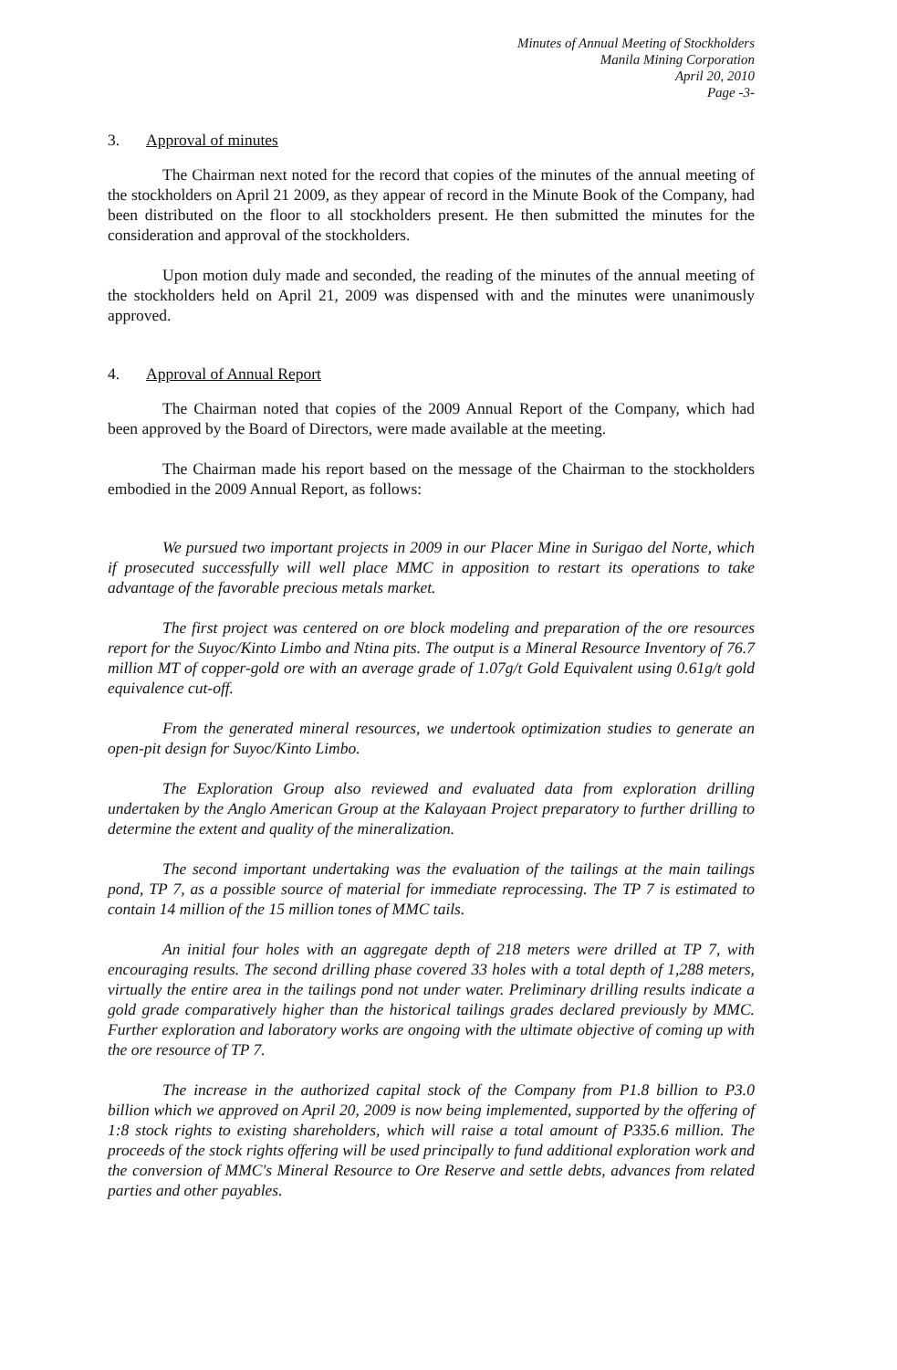Minutes of Annual Meeting of Stockholders
Manila Mining Corporation
April 20, 2010
Page -3-
3. Approval of minutes
The Chairman next noted for the record that copies of the minutes of the annual meeting of the stockholders on April 21 2009, as they appear of record in the Minute Book of the Company, had been distributed on the floor to all stockholders present. He then submitted the minutes for the consideration and approval of the stockholders.
Upon motion duly made and seconded, the reading of the minutes of the annual meeting of the stockholders held on April 21, 2009 was dispensed with and the minutes were unanimously approved.
4. Approval of Annual Report
The Chairman noted that copies of the 2009 Annual Report of the Company, which had been approved by the Board of Directors, were made available at the meeting.
The Chairman made his report based on the message of the Chairman to the stockholders embodied in the 2009 Annual Report, as follows:
We pursued two important projects in 2009 in our Placer Mine in Surigao del Norte, which if prosecuted successfully will well place MMC in apposition to restart its operations to take advantage of the favorable precious metals market.
The first project was centered on ore block modeling and preparation of the ore resources report for the Suyoc/Kinto Limbo and Ntina pits. The output is a Mineral Resource Inventory of 76.7 million MT of copper-gold ore with an average grade of 1.07g/t Gold Equivalent using 0.61g/t gold equivalence cut-off.
From the generated mineral resources, we undertook optimization studies to generate an open-pit design for Suyoc/Kinto Limbo.
The Exploration Group also reviewed and evaluated data from exploration drilling undertaken by the Anglo American Group at the Kalayaan Project preparatory to further drilling to determine the extent and quality of the mineralization.
The second important undertaking was the evaluation of the tailings at the main tailings pond, TP 7, as a possible source of material for immediate reprocessing. The TP 7 is estimated to contain 14 million of the 15 million tones of MMC tails.
An initial four holes with an aggregate depth of 218 meters were drilled at TP 7, with encouraging results. The second drilling phase covered 33 holes with a total depth of 1,288 meters, virtually the entire area in the tailings pond not under water. Preliminary drilling results indicate a gold grade comparatively higher than the historical tailings grades declared previously by MMC. Further exploration and laboratory works are ongoing with the ultimate objective of coming up with the ore resource of TP 7.
The increase in the authorized capital stock of the Company from P1.8 billion to P3.0 billion which we approved on April 20, 2009 is now being implemented, supported by the offering of 1:8 stock rights to existing shareholders, which will raise a total amount of P335.6 million. The proceeds of the stock rights offering will be used principally to fund additional exploration work and the conversion of MMC's Mineral Resource to Ore Reserve and settle debts, advances from related parties and other payables.